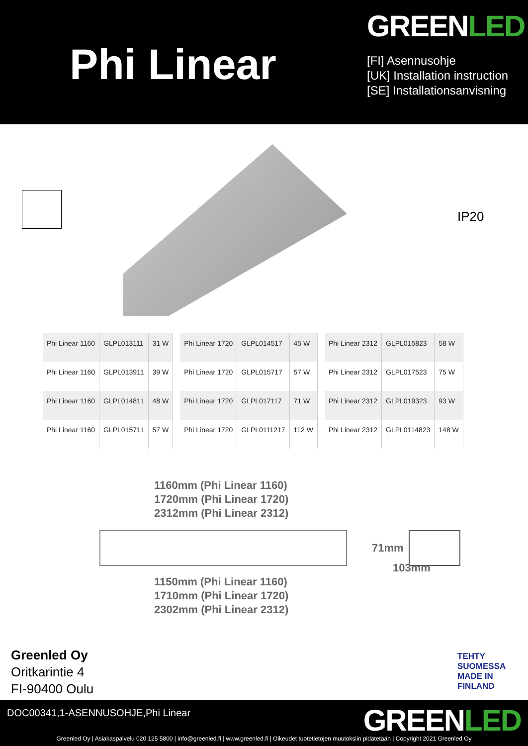Phi Linear
GREENLED
[FI] Asennusohje
[UK] Installation instruction
[SE] Installationsanvisning
IP20
| Phi Linear 1160 | GLPL013111 | 31 W |
| Phi Linear 1160 | GLPL013911 | 39 W |
| Phi Linear 1160 | GLPL014811 | 48 W |
| Phi Linear 1160 | GLPL015711 | 57 W |
| Phi Linear 1720 | GLPL014517 | 45 W |
| Phi Linear 1720 | GLPL015717 | 57 W |
| Phi Linear 1720 | GLPL017117 | 71 W |
| Phi Linear 1720 | GLPL0111217 | 112 W |
| Phi Linear 2312 | GLPL015823 | 58 W |
| Phi Linear 2312 | GLPL017523 | 75 W |
| Phi Linear 2312 | GLPL019323 | 93 W |
| Phi Linear 2312 | GLPL0114823 | 148 W |
1160mm (Phi Linear 1160)
1720mm (Phi Linear 1720)
2312mm (Phi Linear 2312)
71mm
103mm
1150mm (Phi Linear 1160)
1710mm (Phi Linear 1720)
2302mm (Phi Linear 2312)
Greenled Oy
Oritkarintie 4
FI-90400 Oulu
TEHTY SUOMESSA
MADE IN FINLAND
DOC00341,1-ASENNUSOHJE,Phi Linear
GREENLED
Greenled Oy | Asiakaspalvelu 020 125 5800 | info@greenled.fi | www.greenled.fi | Oikeudet tuotetietojen muutoksiin pidätetään | Copyright 2021 Greenled Oy